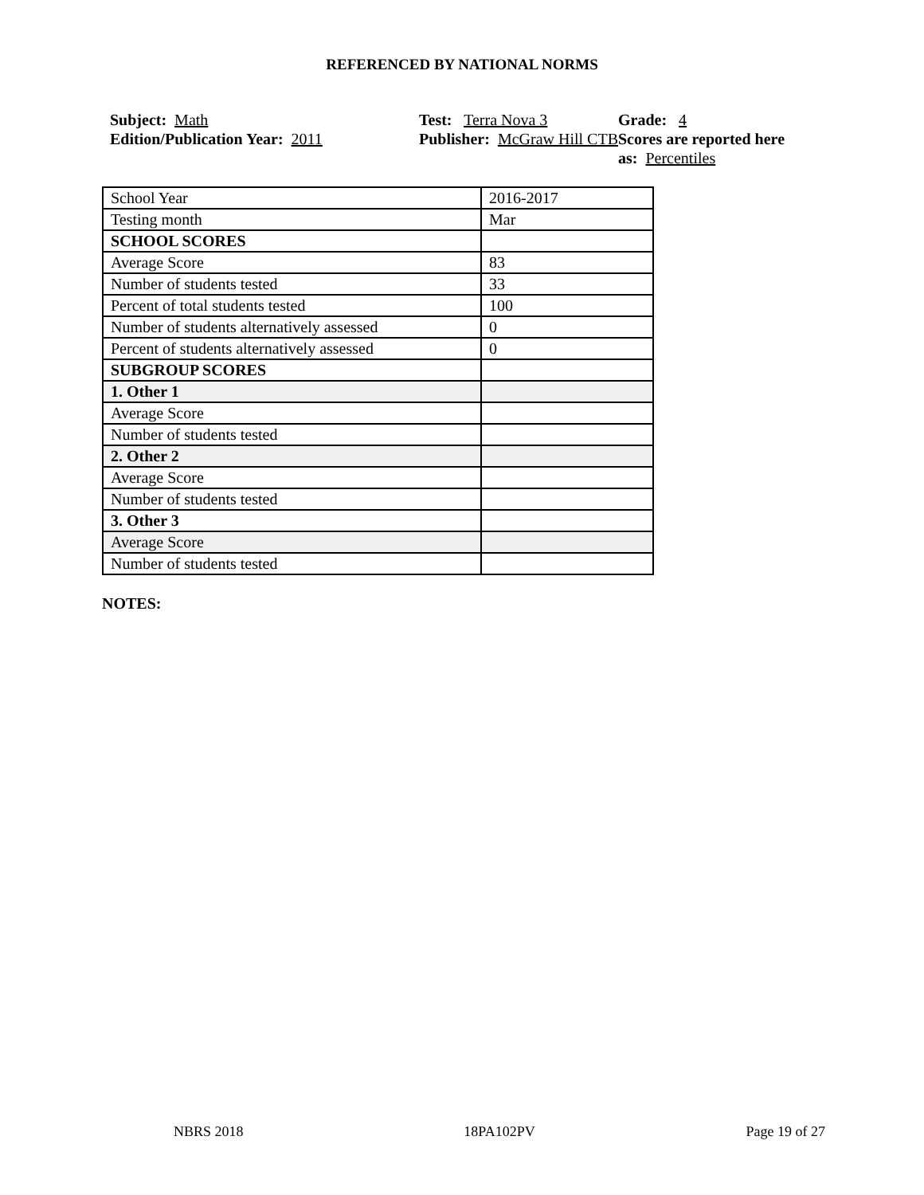REFERENCED BY NATIONAL NORMS
Subject: Math
Edition/Publication Year: 2011
Test: Terra Nova 3
Publisher: McGraw Hill CTB
Grade: 4
Scores are reported here as: Percentiles
| School Year | 2016-2017 |
| Testing month | Mar |
| SCHOOL SCORES | |
| Average Score | 83 |
| Number of students tested | 33 |
| Percent of total students tested | 100 |
| Number of students alternatively assessed | 0 |
| Percent of students alternatively assessed | 0 |
| SUBGROUP SCORES | |
| 1. Other 1 | |
| Average Score | |
| Number of students tested | |
| 2. Other 2 | |
| Average Score | |
| Number of students tested | |
| 3. Other 3 | |
| Average Score | |
| Number of students tested | |
NOTES:
NBRS 2018 18PA102PV Page 19 of 27